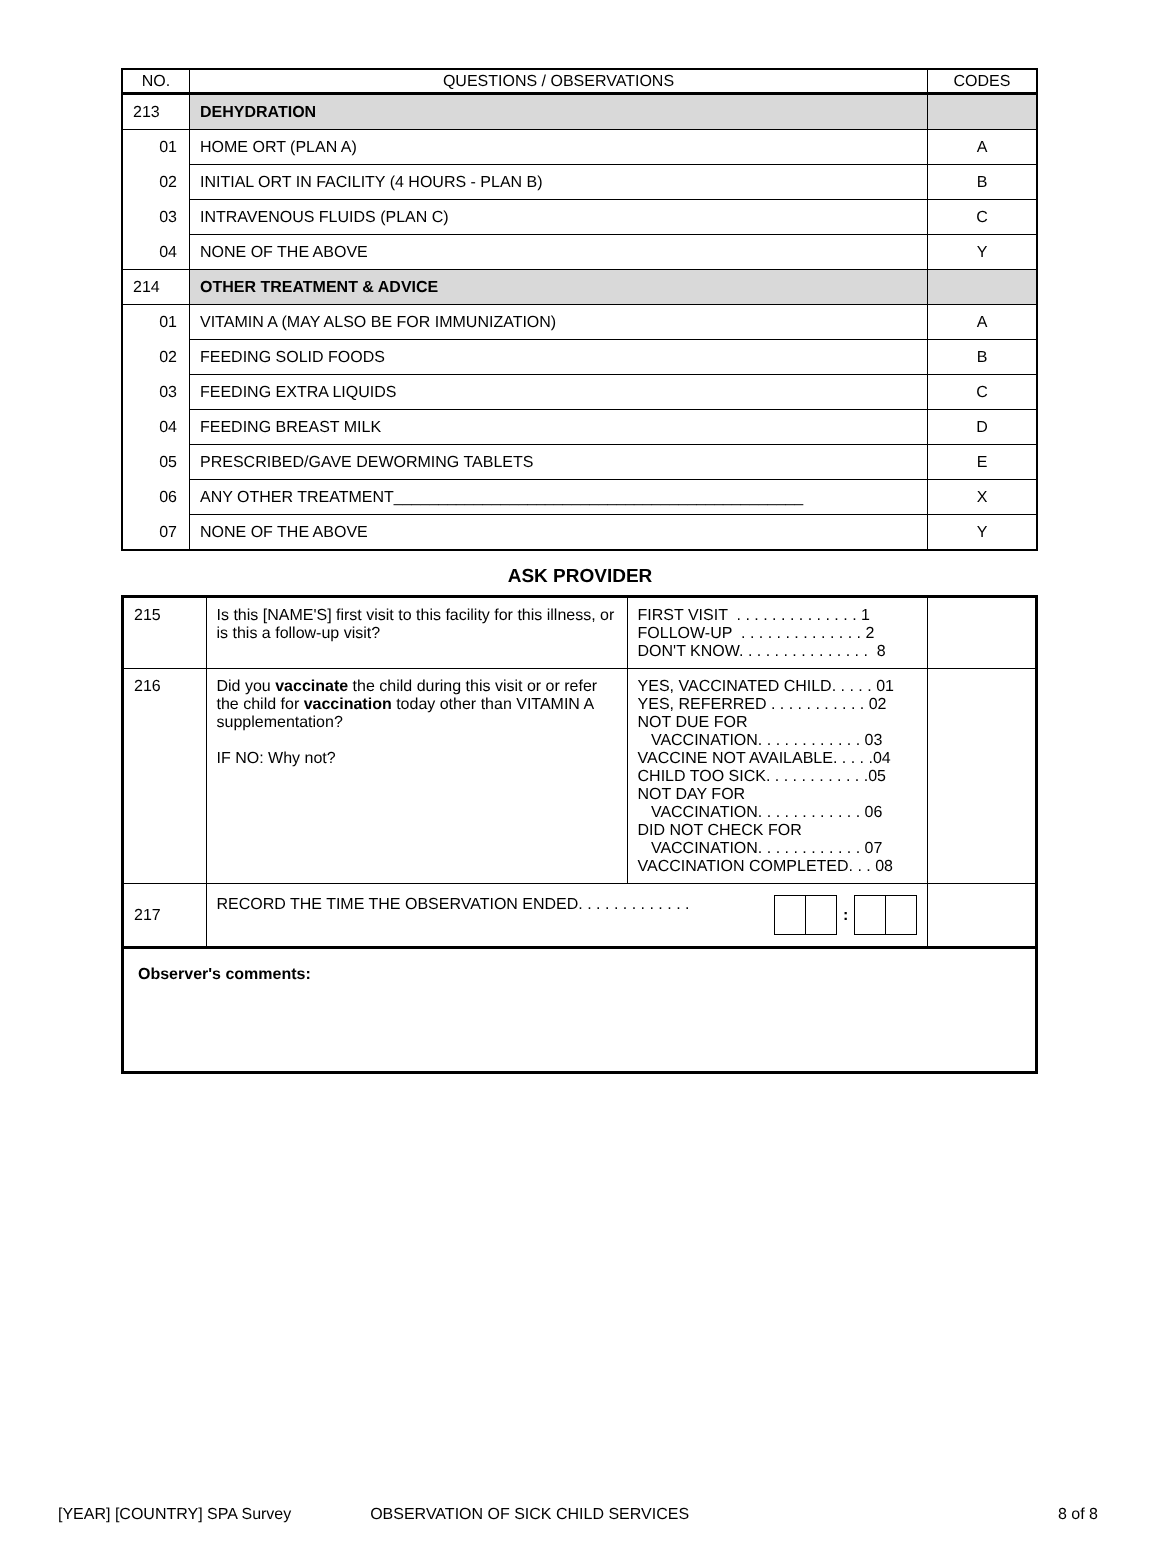| NO. | QUESTIONS / OBSERVATIONS | CODES |
| --- | --- | --- |
| 213 | DEHYDRATION | |
| 01 | HOME ORT (PLAN A) | A |
| 02 | INITIAL ORT IN FACILITY (4 HOURS - PLAN B) | B |
| 03 | INTRAVENOUS FLUIDS (PLAN C) | C |
| 04 | NONE OF THE ABOVE | Y |
| 214 | OTHER TREATMENT & ADVICE | |
| 01 | VITAMIN A (MAY ALSO BE FOR IMMUNIZATION) | A |
| 02 | FEEDING SOLID FOODS | B |
| 03 | FEEDING EXTRA LIQUIDS | C |
| 04 | FEEDING BREAST MILK | D |
| 05 | PRESCRIBED/GAVE DEWORMING TABLETS | E |
| 06 | ANY OTHER TREATMENT______________________________________________ | X |
| 07 | NONE OF THE ABOVE | Y |
ASK PROVIDER
| 215 | Is this [NAME'S] first visit to this facility for this illness, or is this a follow-up visit? | FIRST VISIT . . . . . . . . . . . . . . 1 FOLLOW-UP . . . . . . . . . . . . . . 2 DON'T KNOW. . . . . . . . . . . . . . . 8 | |
| 216 | Did you vaccinate the child during this visit or or refer the child for vaccination today other than VITAMIN A supplementation? IF NO: Why not? | YES, VACCINATED CHILD. . . . . 01 YES, REFERRED . . . . . . . . . . . 02 NOT DUE FOR VACCINATION. . . . . . . . . . . . 03 VACCINE NOT AVAILABLE. . . . .04 CHILD TOO SICK. . . . . . . . . . . .05 NOT DAY FOR VACCINATION. . . . . . . . . . . . 06 DID NOT CHECK FOR VACCINATION. . . . . . . . . . . . 07 VACCINATION COMPLETED. . . 08 | |
| 217 | RECORD THE TIME THE OBSERVATION ENDED. . . . . . . . . . . . . : | | |
| Observer's comments: | | | |
[YEAR] [COUNTRY] SPA Survey OBSERVATION OF SICK CHILD SERVICES 8 of 8